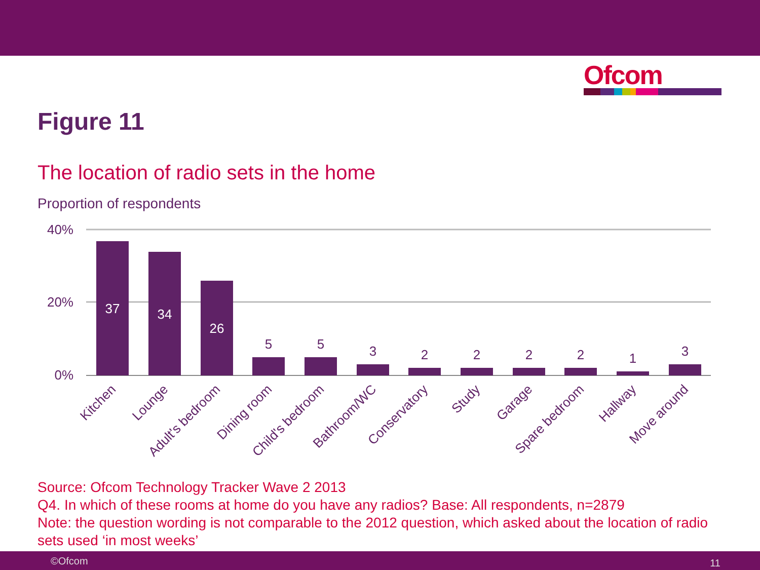Ofcom
Figure 11
The location of radio sets in the home
Proportion of respondents
40%
20%
0%
37
34
26
5
5
3
2
2
2
2
1
3
Kitchen
Lounge
Adult's bedroom
Dining room
Child's bedroom
Bathroom/WC
Conservatory
Study
Garage
Spare bedroom
Hallway
Move around
Source: Ofcom Technology Tracker Wave 2 2013
Q4. In which of these rooms at home do you have any radios? Base: All respondents, n=2879
Note: the question wording is not comparable to the 2012 question, which asked about the location of radio sets used ‘in most weeks’
©Ofcom 11